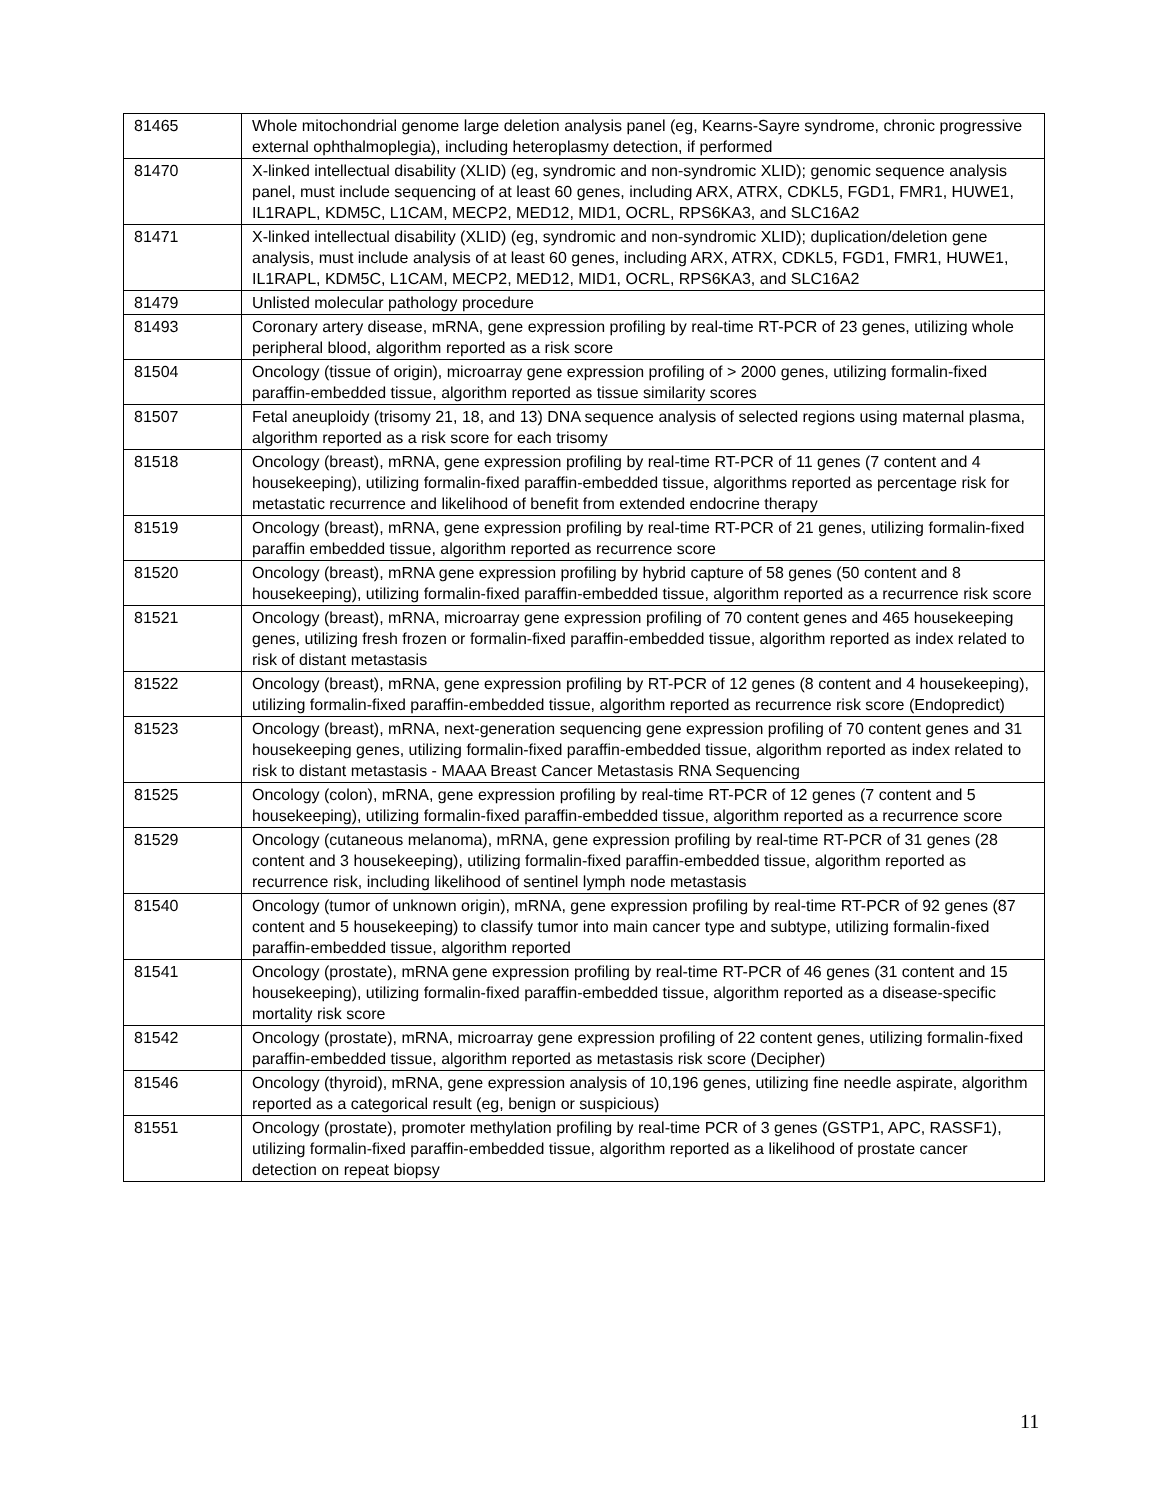| 81465 | Whole mitochondrial genome large deletion analysis panel (eg, Kearns-Sayre syndrome, chronic progressive external ophthalmoplegia), including heteroplasmy detection, if performed |
| 81470 | X-linked intellectual disability (XLID) (eg, syndromic and non-syndromic XLID); genomic sequence analysis panel, must include sequencing of at least 60 genes, including ARX, ATRX, CDKL5, FGD1, FMR1, HUWE1, IL1RAPL, KDM5C, L1CAM, MECP2, MED12, MID1, OCRL, RPS6KA3, and SLC16A2 |
| 81471 | X-linked intellectual disability (XLID) (eg, syndromic and non-syndromic XLID); duplication/deletion gene analysis, must include analysis of at least 60 genes, including ARX, ATRX, CDKL5, FGD1, FMR1, HUWE1, IL1RAPL, KDM5C, L1CAM, MECP2, MED12, MID1, OCRL, RPS6KA3, and SLC16A2 |
| 81479 | Unlisted molecular pathology procedure |
| 81493 | Coronary artery disease, mRNA, gene expression profiling by real-time RT-PCR of 23 genes, utilizing whole peripheral blood, algorithm reported as a risk score |
| 81504 | Oncology (tissue of origin), microarray gene expression profiling of > 2000 genes, utilizing formalin-fixed paraffin-embedded tissue, algorithm reported as tissue similarity scores |
| 81507 | Fetal aneuploidy (trisomy 21, 18, and 13) DNA sequence analysis of selected regions using maternal plasma, algorithm reported as a risk score for each trisomy |
| 81518 | Oncology (breast), mRNA, gene expression profiling by real-time RT-PCR of 11 genes (7 content and 4 housekeeping), utilizing formalin-fixed paraffin-embedded tissue, algorithms reported as percentage risk for metastatic recurrence and likelihood of benefit from extended endocrine therapy |
| 81519 | Oncology (breast), mRNA, gene expression profiling by real-time RT-PCR of 21 genes, utilizing formalin-fixed paraffin embedded tissue, algorithm reported as recurrence score |
| 81520 | Oncology (breast), mRNA gene expression profiling by hybrid capture of 58 genes (50 content and 8 housekeeping), utilizing formalin-fixed paraffin-embedded tissue, algorithm reported as a recurrence risk score |
| 81521 | Oncology (breast), mRNA, microarray gene expression profiling of 70 content genes and 465 housekeeping genes, utilizing fresh frozen or formalin-fixed paraffin-embedded tissue, algorithm reported as index related to risk of distant metastasis |
| 81522 | Oncology (breast), mRNA, gene expression profiling by RT-PCR of 12 genes (8 content and 4 housekeeping), utilizing formalin-fixed paraffin-embedded tissue, algorithm reported as recurrence risk score (Endopredict) |
| 81523 | Oncology (breast), mRNA, next-generation sequencing gene expression profiling of 70 content genes and 31 housekeeping genes, utilizing formalin-fixed paraffin-embedded tissue, algorithm reported as index related to risk to distant metastasis - MAAA Breast Cancer Metastasis RNA Sequencing |
| 81525 | Oncology (colon), mRNA, gene expression profiling by real-time RT-PCR of 12 genes (7 content and 5 housekeeping), utilizing formalin-fixed paraffin-embedded tissue, algorithm reported as a recurrence score |
| 81529 | Oncology (cutaneous melanoma), mRNA, gene expression profiling by real-time RT-PCR of 31 genes (28 content and 3 housekeeping), utilizing formalin-fixed paraffin-embedded tissue, algorithm reported as recurrence risk, including likelihood of sentinel lymph node metastasis |
| 81540 | Oncology (tumor of unknown origin), mRNA, gene expression profiling by real-time RT-PCR of 92 genes (87 content and 5 housekeeping) to classify tumor into main cancer type and subtype, utilizing formalin-fixed paraffin-embedded tissue, algorithm reported |
| 81541 | Oncology (prostate), mRNA gene expression profiling by real-time RT-PCR of 46 genes (31 content and 15 housekeeping), utilizing formalin-fixed paraffin-embedded tissue, algorithm reported as a disease-specific mortality risk score |
| 81542 | Oncology (prostate), mRNA, microarray gene expression profiling of 22 content genes, utilizing formalin-fixed paraffin-embedded tissue, algorithm reported as metastasis risk score (Decipher) |
| 81546 | Oncology (thyroid), mRNA, gene expression analysis of 10,196 genes, utilizing fine needle aspirate, algorithm reported as a categorical result (eg, benign or suspicious) |
| 81551 | Oncology (prostate), promoter methylation profiling by real-time PCR of 3 genes (GSTP1, APC, RASSF1), utilizing formalin-fixed paraffin-embedded tissue, algorithm reported as a likelihood of prostate cancer detection on repeat biopsy |
11